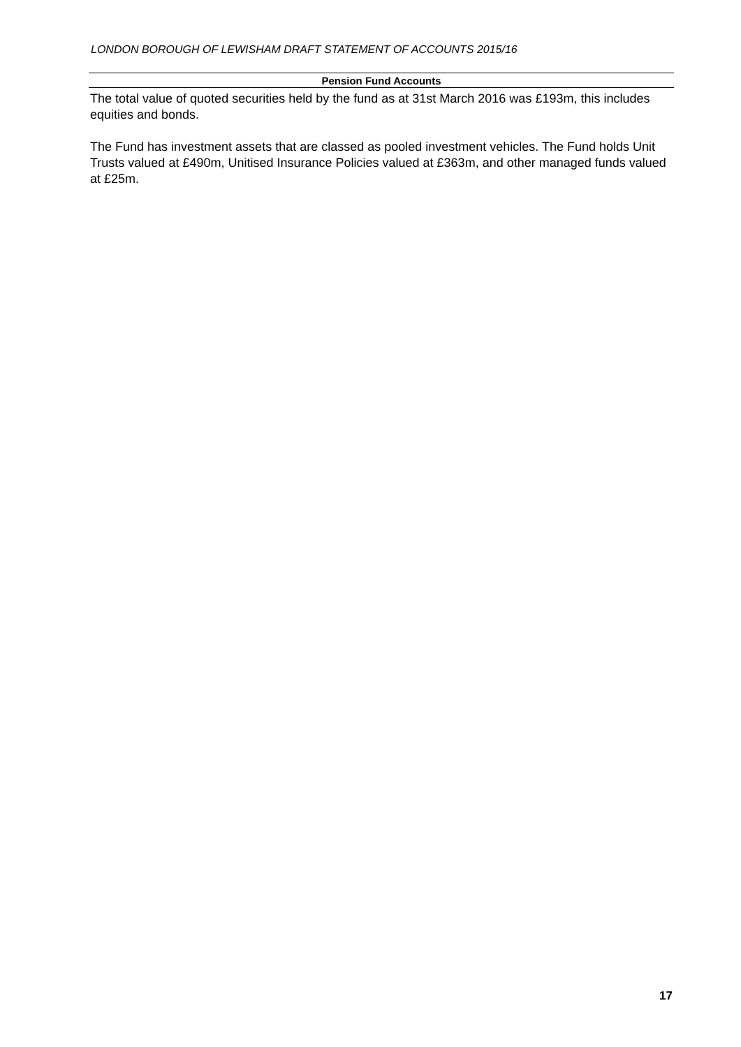LONDON BOROUGH OF LEWISHAM DRAFT STATEMENT OF ACCOUNTS 2015/16
Pension Fund Accounts
The total value of quoted securities held by the fund as at 31st March 2016 was £193m, this includes equities and bonds.
The Fund has investment assets that are classed as pooled investment vehicles. The Fund holds Unit Trusts valued at £490m, Unitised Insurance Policies valued at £363m, and other managed funds valued at £25m.
17